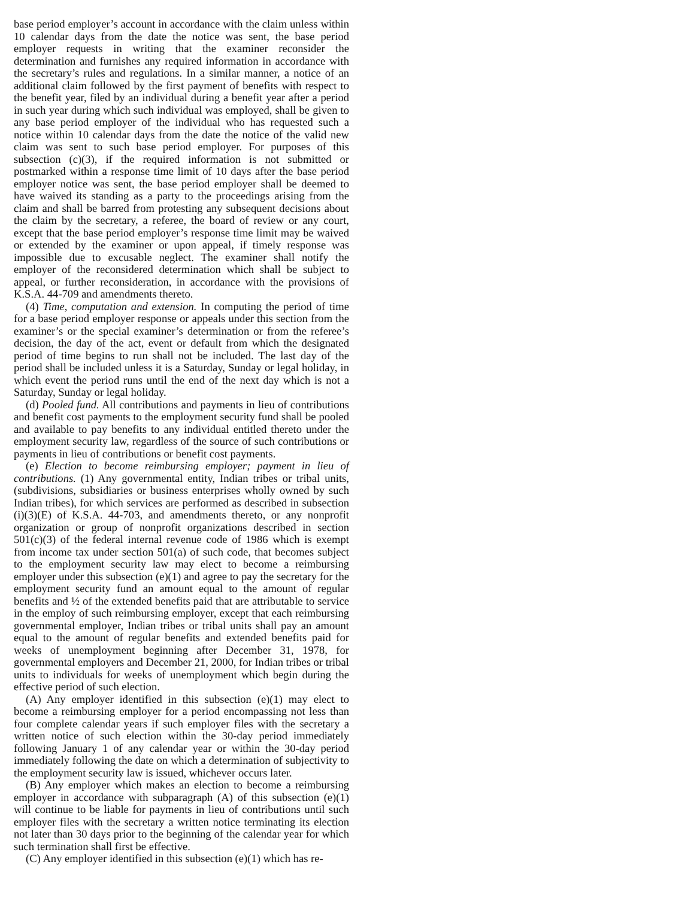base period employer’s account in accordance with the claim unless within 10 calendar days from the date the notice was sent, the base period employer requests in writing that the examiner reconsider the determination and furnishes any required information in accordance with the secretary’s rules and regulations. In a similar manner, a notice of an additional claim followed by the first payment of benefits with respect to the benefit year, filed by an individual during a benefit year after a period in such year during which such individual was employed, shall be given to any base period employer of the individual who has requested such a notice within 10 calendar days from the date the notice of the valid new claim was sent to such base period employer. For purposes of this subsection (c)(3), if the required information is not submitted or postmarked within a response time limit of 10 days after the base period employer notice was sent, the base period employer shall be deemed to have waived its standing as a party to the proceedings arising from the claim and shall be barred from protesting any subsequent decisions about the claim by the secretary, a referee, the board of review or any court, except that the base period employer’s response time limit may be waived or extended by the examiner or upon appeal, if timely response was impossible due to excusable neglect. The examiner shall notify the employer of the reconsidered determination which shall be subject to appeal, or further reconsideration, in accordance with the provisions of K.S.A. 44-709 and amendments thereto.
(4) Time, computation and extension. In computing the period of time for a base period employer response or appeals under this section from the examiner’s or the special examiner’s determination or from the referee’s decision, the day of the act, event or default from which the designated period of time begins to run shall not be included. The last day of the period shall be included unless it is a Saturday, Sunday or legal holiday, in which event the period runs until the end of the next day which is not a Saturday, Sunday or legal holiday.
(d) Pooled fund. All contributions and payments in lieu of contributions and benefit cost payments to the employment security fund shall be pooled and available to pay benefits to any individual entitled thereto under the employment security law, regardless of the source of such contributions or payments in lieu of contributions or benefit cost payments.
(e) Election to become reimbursing employer; payment in lieu of contributions. (1) Any governmental entity, Indian tribes or tribal units, (subdivisions, subsidiaries or business enterprises wholly owned by such Indian tribes), for which services are performed as described in subsection (i)(3)(E) of K.S.A. 44-703, and amendments thereto, or any nonprofit organization or group of nonprofit organizations described in section 501(c)(3) of the federal internal revenue code of 1986 which is exempt from income tax under section 501(a) of such code, that becomes subject to the employment security law may elect to become a reimbursing employer under this subsection (e)(1) and agree to pay the secretary for the employment security fund an amount equal to the amount of regular benefits and ½ of the extended benefits paid that are attributable to service in the employ of such reimbursing employer, except that each reimbursing governmental employer, Indian tribes or tribal units shall pay an amount equal to the amount of regular benefits and extended benefits paid for weeks of unemployment beginning after December 31, 1978, for governmental employers and December 21, 2000, for Indian tribes or tribal units to individuals for weeks of unemployment which begin during the effective period of such election.
(A) Any employer identified in this subsection (e)(1) may elect to become a reimbursing employer for a period encompassing not less than four complete calendar years if such employer files with the secretary a written notice of such election within the 30-day period immediately following January 1 of any calendar year or within the 30-day period immediately following the date on which a determination of subjectivity to the employment security law is issued, whichever occurs later.
(B) Any employer which makes an election to become a reimbursing employer in accordance with subparagraph (A) of this subsection (e)(1) will continue to be liable for payments in lieu of contributions until such employer files with the secretary a written notice terminating its election not later than 30 days prior to the beginning of the calendar year for which such termination shall first be effective.
(C) Any employer identified in this subsection (e)(1) which has re-